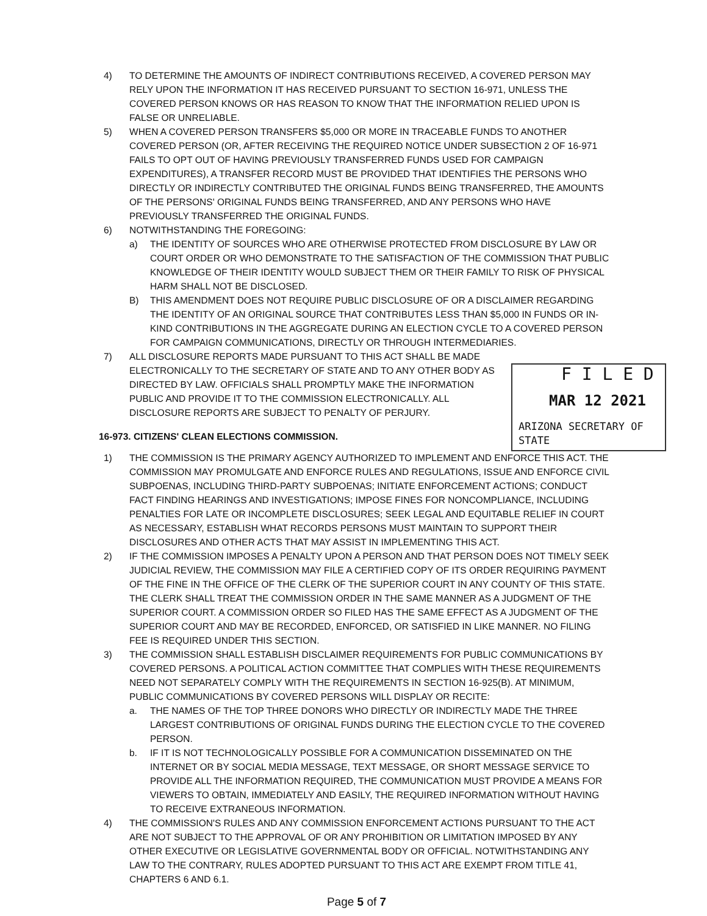4) TO DETERMINE THE AMOUNTS OF INDIRECT CONTRIBUTIONS RECEIVED, A COVERED PERSON MAY RELY UPON THE INFORMATION IT HAS RECEIVED PURSUANT TO SECTION 16-971, UNLESS THE COVERED PERSON KNOWS OR HAS REASON TO KNOW THAT THE INFORMATION RELIED UPON IS FALSE OR UNRELIABLE.
5) WHEN A COVERED PERSON TRANSFERS $5,000 OR MORE IN TRACEABLE FUNDS TO ANOTHER COVERED PERSON (OR, AFTER RECEIVING THE REQUIRED NOTICE UNDER SUBSECTION 2 OF 16-971 FAILS TO OPT OUT OF HAVING PREVIOUSLY TRANSFERRED FUNDS USED FOR CAMPAIGN EXPENDITURES), A TRANSFER RECORD MUST BE PROVIDED THAT IDENTIFIES THE PERSONS WHO DIRECTLY OR INDIRECTLY CONTRIBUTED THE ORIGINAL FUNDS BEING TRANSFERRED, THE AMOUNTS OF THE PERSONS' ORIGINAL FUNDS BEING TRANSFERRED, AND ANY PERSONS WHO HAVE PREVIOUSLY TRANSFERRED THE ORIGINAL FUNDS.
6) NOTWITHSTANDING THE FOREGOING:
a) THE IDENTITY OF SOURCES WHO ARE OTHERWISE PROTECTED FROM DISCLOSURE BY LAW OR COURT ORDER OR WHO DEMONSTRATE TO THE SATISFACTION OF THE COMMISSION THAT PUBLIC KNOWLEDGE OF THEIR IDENTITY WOULD SUBJECT THEM OR THEIR FAMILY TO RISK OF PHYSICAL HARM SHALL NOT BE DISCLOSED.
B) THIS AMENDMENT DOES NOT REQUIRE PUBLIC DISCLOSURE OF OR A DISCLAIMER REGARDING THE IDENTITY OF AN ORIGINAL SOURCE THAT CONTRIBUTES LESS THAN $5,000 IN FUNDS OR IN-KIND CONTRIBUTIONS IN THE AGGREGATE DURING AN ELECTION CYCLE TO A COVERED PERSON FOR CAMPAIGN COMMUNICATIONS, DIRECTLY OR THROUGH INTERMEDIARIES.
7) ALL DISCLOSURE REPORTS MADE PURSUANT TO THIS ACT SHALL BE MADE ELECTRONICALLY TO THE SECRETARY OF STATE AND TO ANY OTHER BODY AS DIRECTED BY LAW. OFFICIALS SHALL PROMPTLY MAKE THE INFORMATION PUBLIC AND PROVIDE IT TO THE COMMISSION ELECTRONICALLY. ALL DISCLOSURE REPORTS ARE SUBJECT TO PENALTY OF PERJURY.
16-973. CITIZENS' CLEAN ELECTIONS COMMISSION.
1) THE COMMISSION IS THE PRIMARY AGENCY AUTHORIZED TO IMPLEMENT AND ENFORCE THIS ACT. THE COMMISSION MAY PROMULGATE AND ENFORCE RULES AND REGULATIONS, ISSUE AND ENFORCE CIVIL SUBPOENAS, INCLUDING THIRD-PARTY SUBPOENAS; INITIATE ENFORCEMENT ACTIONS; CONDUCT FACT FINDING HEARINGS AND INVESTIGATIONS; IMPOSE FINES FOR NONCOMPLIANCE, INCLUDING PENALTIES FOR LATE OR INCOMPLETE DISCLOSURES; SEEK LEGAL AND EQUITABLE RELIEF IN COURT AS NECESSARY, ESTABLISH WHAT RECORDS PERSONS MUST MAINTAIN TO SUPPORT THEIR DISCLOSURES AND OTHER ACTS THAT MAY ASSIST IN IMPLEMENTING THIS ACT.
2) IF THE COMMISSION IMPOSES A PENALTY UPON A PERSON AND THAT PERSON DOES NOT TIMELY SEEK JUDICIAL REVIEW, THE COMMISSION MAY FILE A CERTIFIED COPY OF ITS ORDER REQUIRING PAYMENT OF THE FINE IN THE OFFICE OF THE CLERK OF THE SUPERIOR COURT IN ANY COUNTY OF THIS STATE. THE CLERK SHALL TREAT THE COMMISSION ORDER IN THE SAME MANNER AS A JUDGMENT OF THE SUPERIOR COURT. A COMMISSION ORDER SO FILED HAS THE SAME EFFECT AS A JUDGMENT OF THE SUPERIOR COURT AND MAY BE RECORDED, ENFORCED, OR SATISFIED IN LIKE MANNER. NO FILING FEE IS REQUIRED UNDER THIS SECTION.
3) THE COMMISSION SHALL ESTABLISH DISCLAIMER REQUIREMENTS FOR PUBLIC COMMUNICATIONS BY COVERED PERSONS. A POLITICAL ACTION COMMITTEE THAT COMPLIES WITH THESE REQUIREMENTS NEED NOT SEPARATELY COMPLY WITH THE REQUIREMENTS IN SECTION 16-925(B). AT MINIMUM, PUBLIC COMMUNICATIONS BY COVERED PERSONS WILL DISPLAY OR RECITE:
a. THE NAMES OF THE TOP THREE DONORS WHO DIRECTLY OR INDIRECTLY MADE THE THREE LARGEST CONTRIBUTIONS OF ORIGINAL FUNDS DURING THE ELECTION CYCLE TO THE COVERED PERSON.
b. IF IT IS NOT TECHNOLOGICALLY POSSIBLE FOR A COMMUNICATION DISSEMINATED ON THE INTERNET OR BY SOCIAL MEDIA MESSAGE, TEXT MESSAGE, OR SHORT MESSAGE SERVICE TO PROVIDE ALL THE INFORMATION REQUIRED, THE COMMUNICATION MUST PROVIDE A MEANS FOR VIEWERS TO OBTAIN, IMMEDIATELY AND EASILY, THE REQUIRED INFORMATION WITHOUT HAVING TO RECEIVE EXTRANEOUS INFORMATION.
4) THE COMMISSION'S RULES AND ANY COMMISSION ENFORCEMENT ACTIONS PURSUANT TO THE ACT ARE NOT SUBJECT TO THE APPROVAL OF OR ANY PROHIBITION OR LIMITATION IMPOSED BY ANY OTHER EXECUTIVE OR LEGISLATIVE GOVERNMENTAL BODY OR OFFICIAL. NOTWITHSTANDING ANY LAW TO THE CONTRARY, RULES ADOPTED PURSUANT TO THIS ACT ARE EXEMPT FROM TITLE 41, CHAPTERS 6 AND 6.1.
Page 5 of 7
F I L E D
MAR 12 2021
ARIZONA SECRETARY OF STATE